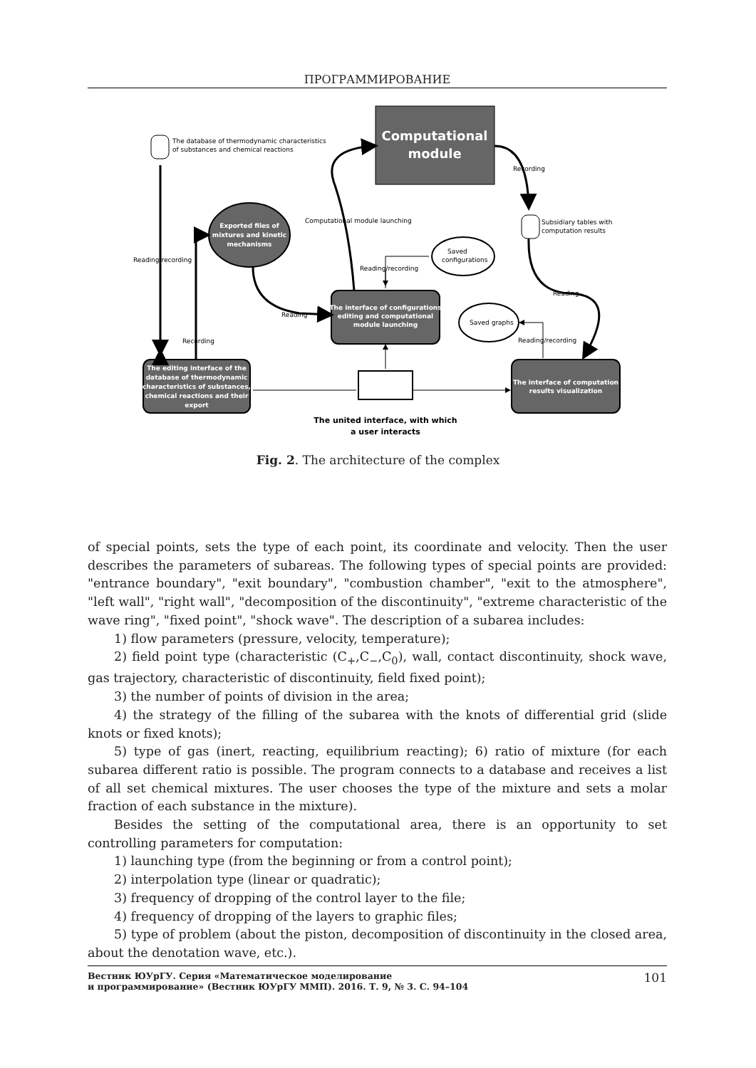ПРОГРАММИРОВАНИЕ
The database of thermodynamic characteristics
of substances and chemical reactions
Recording
Subsidiary tables with
computation results
Computational module launching
Reading/recording
Reading/recording
Saved
configurations
Reading
Reading
Saved graphs
Recording
Reading/recording
Computational
module
Exported files of
mixtures and kinetic
mechanisms
The interface of configurations
editing and computational
module launching
The editing interface of the
database of thermodynamic
characteristics of substances,
chemical reactions and their
export
The interface of computation
results visualization
The united interface, with which
a user interacts
Fig. 2. The architecture of the complex
of special points, sets the type of each point, its coordinate and velocity. Then the user describes the parameters of subareas. The following types of special points are provided: "entrance boundary", "exit boundary", "combustion chamber", "exit to the atmosphere", "left wall", "right wall", "decomposition of the discontinuity", "extreme characteristic of the wave ring", "fixed point", "shock wave". The description of a subarea includes:
1) flow parameters (pressure, velocity, temperature);
2) field point type (characteristic (C<sub>+</sub>,C<sub>−</sub>,C<sub>0</sub>), wall, contact discontinuity, shock wave, gas trajectory, characteristic of discontinuity, field fixed point);
3) the number of points of division in the area;
4) the strategy of the filling of the subarea with the knots of differential grid (slide knots or fixed knots);
5) type of gas (inert, reacting, equilibrium reacting); 6) ratio of mixture (for each subarea different ratio is possible. The program connects to a database and receives a list of all set chemical mixtures. The user chooses the type of the mixture and sets a molar fraction of each substance in the mixture).
Besides the setting of the computational area, there is an opportunity to set controlling parameters for computation:
1) launching type (from the beginning or from a control point);
2) interpolation type (linear or quadratic);
3) frequency of dropping of the control layer to the file;
4) frequency of dropping of the layers to graphic files;
5) type of problem (about the piston, decomposition of discontinuity in the closed area, about the denotation wave, etc.).
Вестник ЮУрГУ. Серия «Математическое моделирование
и программирование» (Вестник ЮУрГУ ММП). 2016. Т. 9, № 3. С. 94–104 101